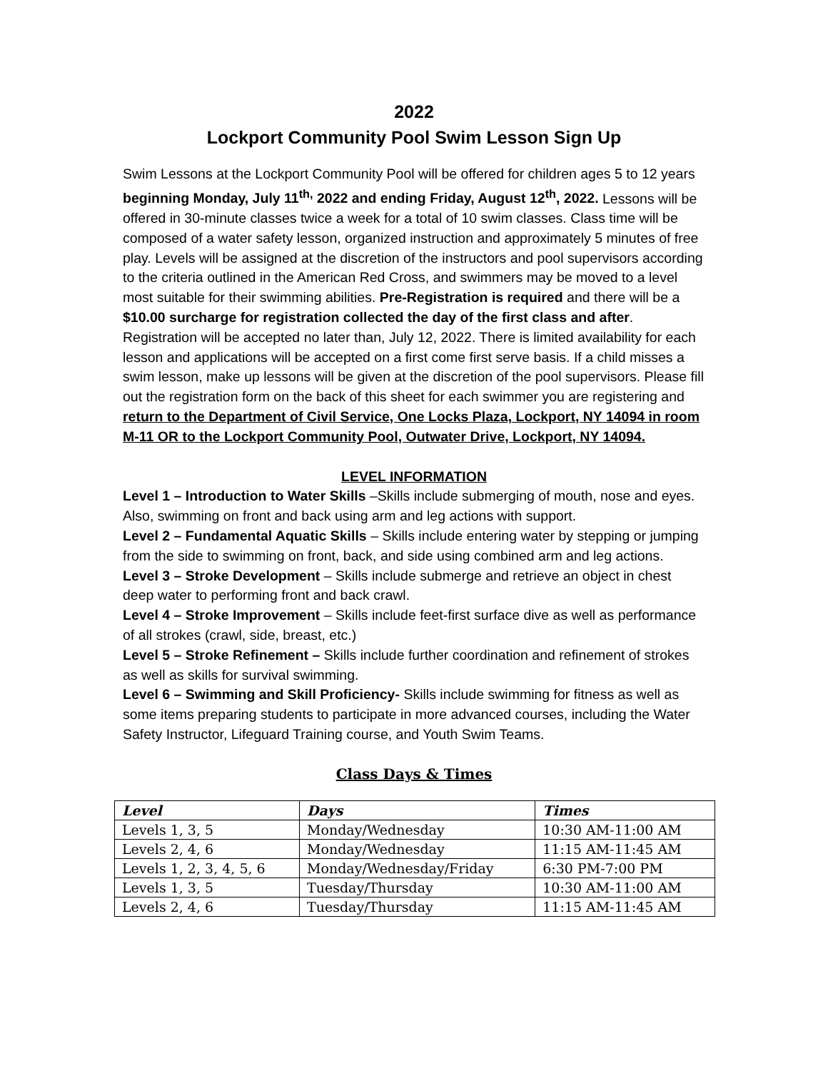2022
Lockport Community Pool Swim Lesson Sign Up
Swim Lessons at the Lockport Community Pool will be offered for children ages 5 to 12 years beginning Monday, July 11<sup>th,</sup> 2022 and ending Friday, August 12<sup>th</sup>, 2022. Lessons will be offered in 30-minute classes twice a week for a total of 10 swim classes. Class time will be composed of a water safety lesson, organized instruction and approximately 5 minutes of free play. Levels will be assigned at the discretion of the instructors and pool supervisors according to the criteria outlined in the American Red Cross, and swimmers may be moved to a level most suitable for their swimming abilities. Pre-Registration is required and there will be a $10.00 surcharge for registration collected the day of the first class and after. Registration will be accepted no later than, July 12, 2022. There is limited availability for each lesson and applications will be accepted on a first come first serve basis. If a child misses a swim lesson, make up lessons will be given at the discretion of the pool supervisors. Please fill out the registration form on the back of this sheet for each swimmer you are registering and return to the Department of Civil Service, One Locks Plaza, Lockport, NY 14094 in room M-11 OR to the Lockport Community Pool, Outwater Drive, Lockport, NY 14094.
LEVEL INFORMATION
Level 1 – Introduction to Water Skills –Skills include submerging of mouth, nose and eyes. Also, swimming on front and back using arm and leg actions with support.
Level 2 – Fundamental Aquatic Skills – Skills include entering water by stepping or jumping from the side to swimming on front, back, and side using combined arm and leg actions.
Level 3 – Stroke Development – Skills include submerge and retrieve an object in chest deep water to performing front and back crawl.
Level 4 – Stroke Improvement – Skills include feet-first surface dive as well as performance of all strokes (crawl, side, breast, etc.)
Level 5 – Stroke Refinement – Skills include further coordination and refinement of strokes as well as skills for survival swimming.
Level 6 – Swimming and Skill Proficiency- Skills include swimming for fitness as well as some items preparing students to participate in more advanced courses, including the Water Safety Instructor, Lifeguard Training course, and Youth Swim Teams.
Class Days & Times
| Level | Days | Times |
| --- | --- | --- |
| Levels 1, 3, 5 | Monday/Wednesday | 10:30 AM-11:00 AM |
| Levels 2, 4, 6 | Monday/Wednesday | 11:15 AM-11:45 AM |
| Levels 1, 2, 3, 4, 5, 6 | Monday/Wednesday/Friday | 6:30 PM-7:00 PM |
| Levels 1, 3, 5 | Tuesday/Thursday | 10:30 AM-11:00 AM |
| Levels 2, 4, 6 | Tuesday/Thursday | 11:15 AM-11:45 AM |